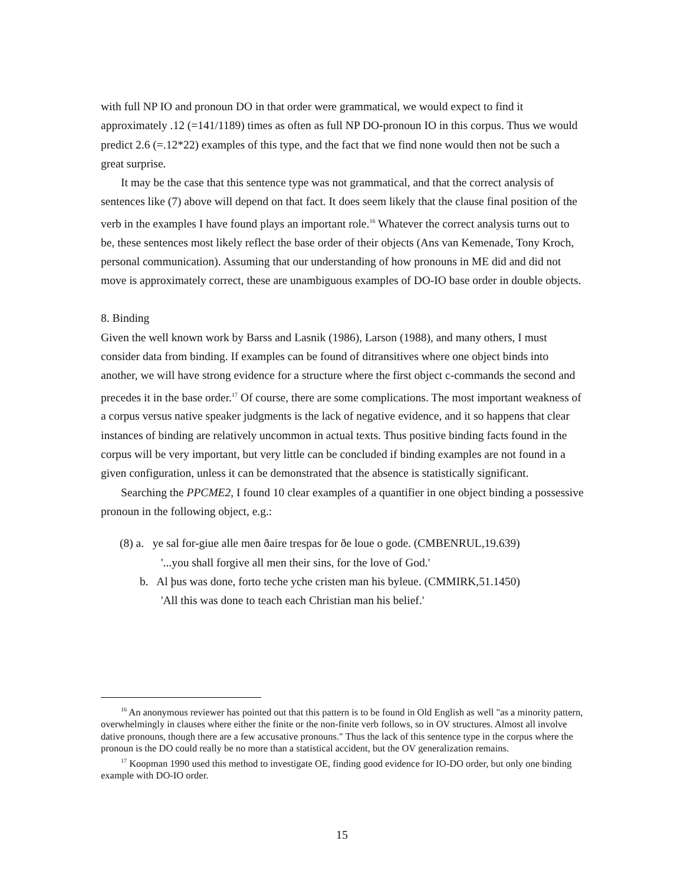with full NP IO and pronoun DO in that order were grammatical, we would expect to find it approximately .12 (=141/1189) times as often as full NP DO-pronoun IO in this corpus. Thus we would predict 2.6 (=.12*22) examples of this type, and the fact that we find none would then not be such a great surprise.
It may be the case that this sentence type was not grammatical, and that the correct analysis of sentences like (7) above will depend on that fact. It does seem likely that the clause final position of the verb in the examples I have found plays an important role.<sup>16</sup> Whatever the correct analysis turns out to be, these sentences most likely reflect the base order of their objects (Ans van Kemenade, Tony Kroch, personal communication). Assuming that our understanding of how pronouns in ME did and did not move is approximately correct, these are unambiguous examples of DO-IO base order in double objects.
8. Binding
Given the well known work by Barss and Lasnik (1986), Larson (1988), and many others, I must consider data from binding. If examples can be found of ditransitives where one object binds into another, we will have strong evidence for a structure where the first object c-commands the second and precedes it in the base order.<sup>17</sup> Of course, there are some complications. The most important weakness of a corpus versus native speaker judgments is the lack of negative evidence, and it so happens that clear instances of binding are relatively uncommon in actual texts. Thus positive binding facts found in the corpus will be very important, but very little can be concluded if binding examples are not found in a given configuration, unless it can be demonstrated that the absence is statistically significant.
Searching the PPCME2, I found 10 clear examples of a quantifier in one object binding a possessive pronoun in the following object, e.g.:
(8) a. ye sal for-giue alle men ðaire trespas for ðe loue o gode. (CMBENRUL,19.639)
'...you shall forgive all men their sins, for the love of God.'
b. Al þus was done, forto teche yche cristen man his byleue. (CMMIRK,51.1450)
'All this was done to teach each Christian man his belief.'
<sup>16</sup> An anonymous reviewer has pointed out that this pattern is to be found in Old English as well "as a minority pattern, overwhelmingly in clauses where either the finite or the non-finite verb follows, so in OV structures. Almost all involve dative pronouns, though there are a few accusative pronouns." Thus the lack of this sentence type in the corpus where the pronoun is the DO could really be no more than a statistical accident, but the OV generalization remains.
<sup>17</sup> Koopman 1990 used this method to investigate OE, finding good evidence for IO-DO order, but only one binding example with DO-IO order.
15